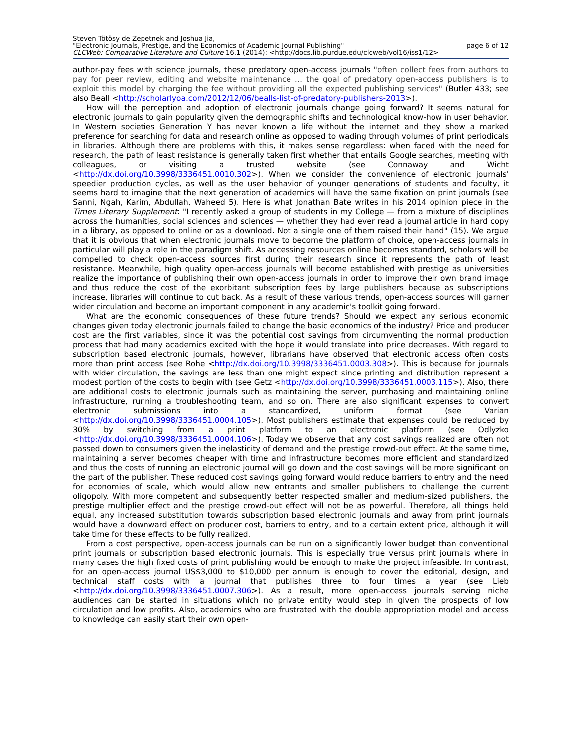Steven Tötösy de Zepetnek and Joshua Jia,
"Electronic Journals, Prestige, and the Economics of Academic Journal Publishing" page 6 of 12
CLCWeb: Comparative Literature and Culture 16.1 (2014): <http://docs.lib.purdue.edu/clcweb/vol16/iss1/12>
author-pay fees with science journals, these predatory open-access journals "often collect fees from authors to pay for peer review, editing and website maintenance … the goal of predatory open-access publishers is to exploit this model by charging the fee without providing all the expected publishing services" (Butler 433; see also Beall <http://scholarlyoa.com/2012/12/06/bealls-list-of-predatory-publishers-2013>).
How will the perception and adoption of electronic journals change going forward? It seems natural for electronic journals to gain popularity given the demographic shifts and technological know-how in user behavior. In Western societies Generation Y has never known a life without the internet and they show a marked preference for searching for data and research online as opposed to wading through volumes of print periodicals in libraries. Although there are problems with this, it makes sense regardless: when faced with the need for research, the path of least resistance is generally taken first whether that entails Google searches, meeting with colleagues, or visiting a trusted website (see Connaway and Wicht <http://dx.doi.org/10.3998/3336451.0010.302>). When we consider the convenience of electronic journals' speedier production cycles, as well as the user behavior of younger generations of students and faculty, it seems hard to imagine that the next generation of academics will have the same fixation on print journals (see Sanni, Ngah, Karim, Abdullah, Waheed 5). Here is what Jonathan Bate writes in his 2014 opinion piece in the Times Literary Supplement: "I recently asked a group of students in my College — from a mixture of disciplines across the humanities, social sciences and sciences — whether they had ever read a journal article in hard copy in a library, as opposed to online or as a download. Not a single one of them raised their hand" (15). We argue that it is obvious that when electronic journals move to become the platform of choice, open-access journals in particular will play a role in the paradigm shift. As accessing resources online becomes standard, scholars will be compelled to check open-access sources first during their research since it represents the path of least resistance. Meanwhile, high quality open-access journals will become established with prestige as universities realize the importance of publishing their own open-access journals in order to improve their own brand image and thus reduce the cost of the exorbitant subscription fees by large publishers because as subscriptions increase, libraries will continue to cut back. As a result of these various trends, open-access sources will garner wider circulation and become an important component in any academic's toolkit going forward.
What are the economic consequences of these future trends? Should we expect any serious economic changes given today electronic journals failed to change the basic economics of the industry? Price and producer cost are the first variables, since it was the potential cost savings from circumventing the normal production process that had many academics excited with the hope it would translate into price decreases. With regard to subscription based electronic journals, however, librarians have observed that electronic access often costs more than print access (see Rohe <http://dx.doi.org/10.3998/3336451.0003.308>). This is because for journals with wider circulation, the savings are less than one might expect since printing and distribution represent a modest portion of the costs to begin with (see Getz <http://dx.doi.org/10.3998/3336451.0003.115>). Also, there are additional costs to electronic journals such as maintaining the server, purchasing and maintaining online infrastructure, running a troubleshooting team, and so on. There are also significant expenses to convert electronic submissions into a standardized, uniform format (see Varian <http://dx.doi.org/10.3998/3336451.0004.105>). Most publishers estimate that expenses could be reduced by 30% by switching from a print platform to an electronic platform (see Odlyzko <http://dx.doi.org/10.3998/3336451.0004.106>). Today we observe that any cost savings realized are often not passed down to consumers given the inelasticity of demand and the prestige crowd-out effect. At the same time, maintaining a server becomes cheaper with time and infrastructure becomes more efficient and standardized and thus the costs of running an electronic journal will go down and the cost savings will be more significant on the part of the publisher. These reduced cost savings going forward would reduce barriers to entry and the need for economies of scale, which would allow new entrants and smaller publishers to challenge the current oligopoly. With more competent and subsequently better respected smaller and medium-sized publishers, the prestige multiplier effect and the prestige crowd-out effect will not be as powerful. Therefore, all things held equal, any increased substitution towards subscription based electronic journals and away from print journals would have a downward effect on producer cost, barriers to entry, and to a certain extent price, although it will take time for these effects to be fully realized.
From a cost perspective, open-access journals can be run on a significantly lower budget than conventional print journals or subscription based electronic journals. This is especially true versus print journals where in many cases the high fixed costs of print publishing would be enough to make the project infeasible. In contrast, for an open-access journal US$3,000 to $10,000 per annum is enough to cover the editorial, design, and technical staff costs with a journal that publishes three to four times a year (see Lieb <http://dx.doi.org/10.3998/3336451.0007.306>). As a result, more open-access journals serving niche audiences can be started in situations which no private entity would step in given the prospects of low circulation and low profits. Also, academics who are frustrated with the double appropriation model and access to knowledge can easily start their own open-